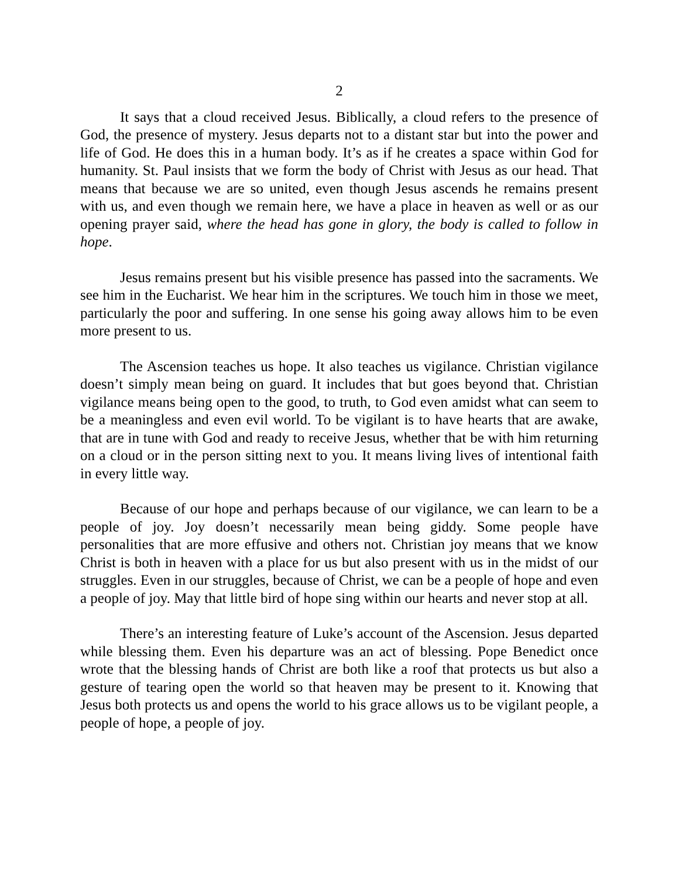2
It says that a cloud received Jesus. Biblically, a cloud refers to the presence of God, the presence of mystery. Jesus departs not to a distant star but into the power and life of God. He does this in a human body. It’s as if he creates a space within God for humanity. St. Paul insists that we form the body of Christ with Jesus as our head. That means that because we are so united, even though Jesus ascends he remains present with us, and even though we remain here, we have a place in heaven as well or as our opening prayer said, where the head has gone in glory, the body is called to follow in hope.
Jesus remains present but his visible presence has passed into the sacraments. We see him in the Eucharist. We hear him in the scriptures. We touch him in those we meet, particularly the poor and suffering. In one sense his going away allows him to be even more present to us.
The Ascension teaches us hope. It also teaches us vigilance. Christian vigilance doesn’t simply mean being on guard. It includes that but goes beyond that. Christian vigilance means being open to the good, to truth, to God even amidst what can seem to be a meaningless and even evil world. To be vigilant is to have hearts that are awake, that are in tune with God and ready to receive Jesus, whether that be with him returning on a cloud or in the person sitting next to you. It means living lives of intentional faith in every little way.
Because of our hope and perhaps because of our vigilance, we can learn to be a people of joy. Joy doesn’t necessarily mean being giddy. Some people have personalities that are more effusive and others not. Christian joy means that we know Christ is both in heaven with a place for us but also present with us in the midst of our struggles. Even in our struggles, because of Christ, we can be a people of hope and even a people of joy. May that little bird of hope sing within our hearts and never stop at all.
There’s an interesting feature of Luke’s account of the Ascension. Jesus departed while blessing them. Even his departure was an act of blessing. Pope Benedict once wrote that the blessing hands of Christ are both like a roof that protects us but also a gesture of tearing open the world so that heaven may be present to it. Knowing that Jesus both protects us and opens the world to his grace allows us to be vigilant people, a people of hope, a people of joy.